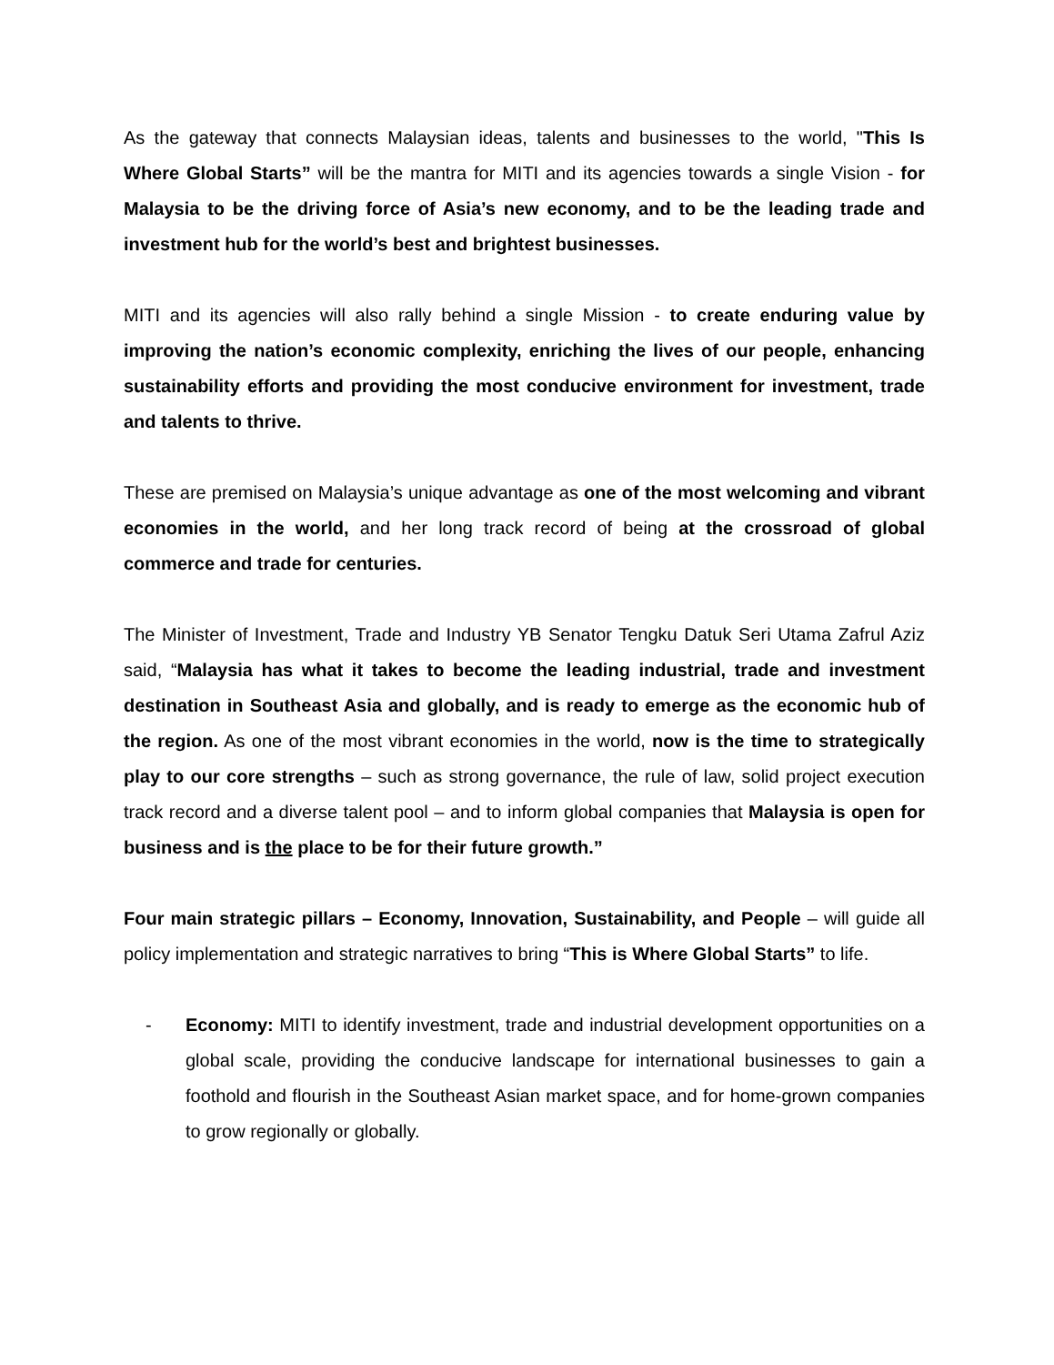As the gateway that connects Malaysian ideas, talents and businesses to the world, "This Is Where Global Starts” will be the mantra for MITI and its agencies towards a single Vision - for Malaysia to be the driving force of Asia’s new economy, and to be the leading trade and investment hub for the world’s best and brightest businesses.
MITI and its agencies will also rally behind a single Mission - to create enduring value by improving the nation’s economic complexity, enriching the lives of our people, enhancing sustainability efforts and providing the most conducive environment for investment, trade and talents to thrive.
These are premised on Malaysia’s unique advantage as one of the most welcoming and vibrant economies in the world, and her long track record of being at the crossroad of global commerce and trade for centuries.
The Minister of Investment, Trade and Industry YB Senator Tengku Datuk Seri Utama Zafrul Aziz said, “Malaysia has what it takes to become the leading industrial, trade and investment destination in Southeast Asia and globally, and is ready to emerge as the economic hub of the region. As one of the most vibrant economies in the world, now is the time to strategically play to our core strengths – such as strong governance, the rule of law, solid project execution track record and a diverse talent pool – and to inform global companies that Malaysia is open for business and is the place to be for their future growth.”
Four main strategic pillars – Economy, Innovation, Sustainability, and People – will guide all policy implementation and strategic narratives to bring “This is Where Global Starts” to life.
- Economy: MITI to identify investment, trade and industrial development opportunities on a global scale, providing the conducive landscape for international businesses to gain a foothold and flourish in the Southeast Asian market space, and for home-grown companies to grow regionally or globally.